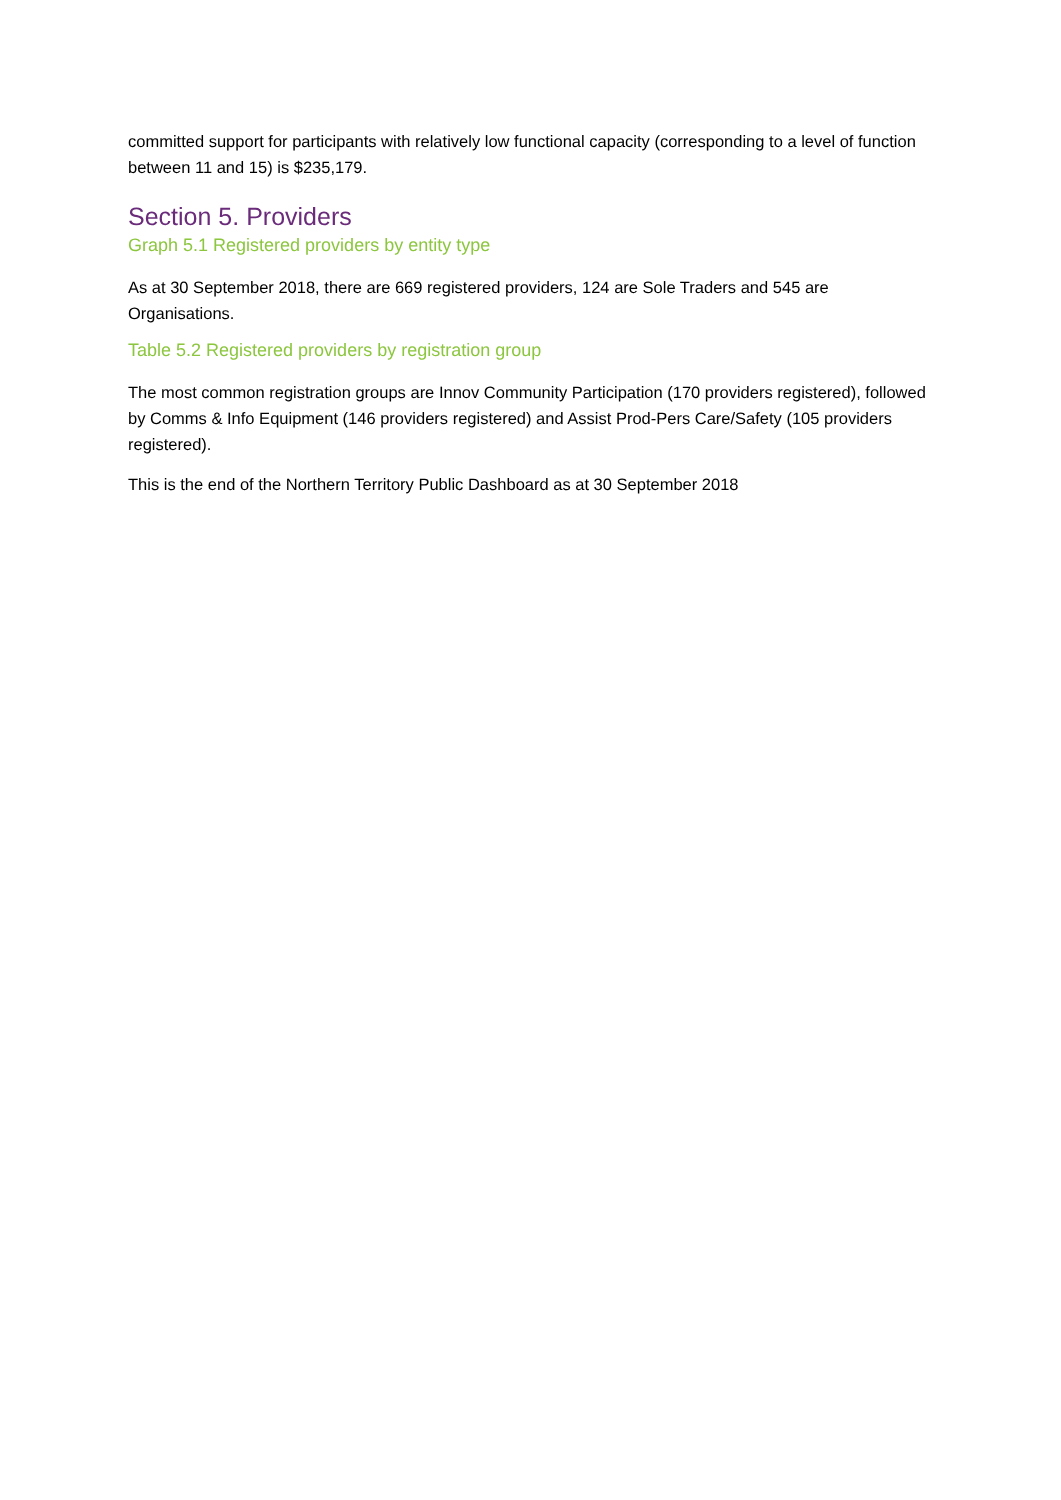committed support for participants with relatively low functional capacity (corresponding to a level of function between 11 and 15) is $235,179.
Section 5. Providers
Graph 5.1 Registered providers by entity type
As at 30 September 2018, there are 669 registered providers, 124 are Sole Traders and 545 are Organisations.
Table 5.2 Registered providers by registration group
The most common registration groups are Innov Community Participation (170 providers registered), followed by Comms & Info Equipment (146 providers registered) and Assist Prod-Pers Care/Safety (105 providers registered).
This is the end of the Northern Territory Public Dashboard as at 30 September 2018